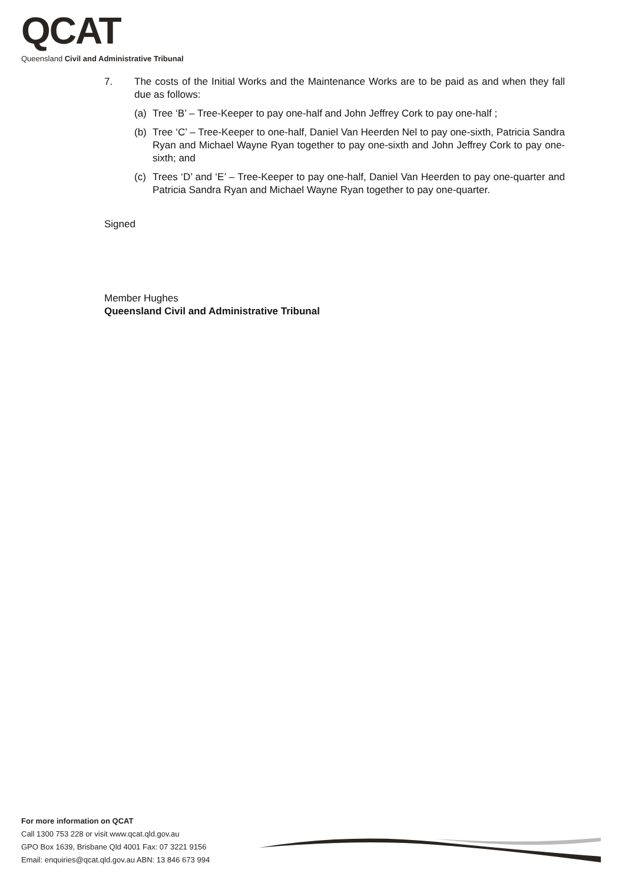QCAT
Queensland Civil and Administrative Tribunal
7. The costs of the Initial Works and the Maintenance Works are to be paid as and when they fall due as follows:
(a) Tree ‘B’ – Tree-Keeper to pay one-half and John Jeffrey Cork to pay one-half ;
(b) Tree ‘C’ – Tree-Keeper to one-half, Daniel Van Heerden Nel to pay one-sixth, Patricia Sandra Ryan and Michael Wayne Ryan together to pay one-sixth and John Jeffrey Cork to pay one-sixth; and
(c) Trees ‘D’ and ‘E’ – Tree-Keeper to pay one-half, Daniel Van Heerden to pay one-quarter and Patricia Sandra Ryan and Michael Wayne Ryan together to pay one-quarter.
Signed
Member Hughes
Queensland Civil and Administrative Tribunal
For more information on QCAT
Call 1300 753 228 or visit www.qcat.qld.gov.au
GPO Box 1639, Brisbane Qld 4001 Fax: 07 3221 9156
Email: enquiries@qcat.qld.gov.au ABN: 13 846 673 994